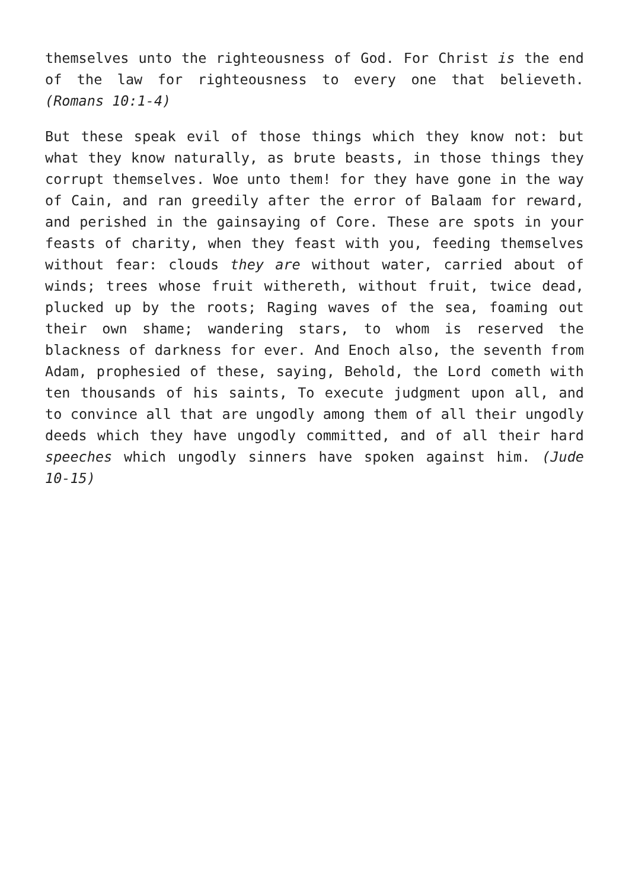themselves unto the righteousness of God. For Christ is the end of the law for righteousness to every one that believeth. (Romans 10:1-4)
But these speak evil of those things which they know not: but what they know naturally, as brute beasts, in those things they corrupt themselves. Woe unto them! for they have gone in the way of Cain, and ran greedily after the error of Balaam for reward, and perished in the gainsaying of Core. These are spots in your feasts of charity, when they feast with you, feeding themselves without fear: clouds they are without water, carried about of winds; trees whose fruit withereth, without fruit, twice dead, plucked up by the roots; Raging waves of the sea, foaming out their own shame; wandering stars, to whom is reserved the blackness of darkness for ever. And Enoch also, the seventh from Adam, prophesied of these, saying, Behold, the Lord cometh with ten thousands of his saints, To execute judgment upon all, and to convince all that are ungodly among them of all their ungodly deeds which they have ungodly committed, and of all their hard speeches which ungodly sinners have spoken against him. (Jude 10-15)